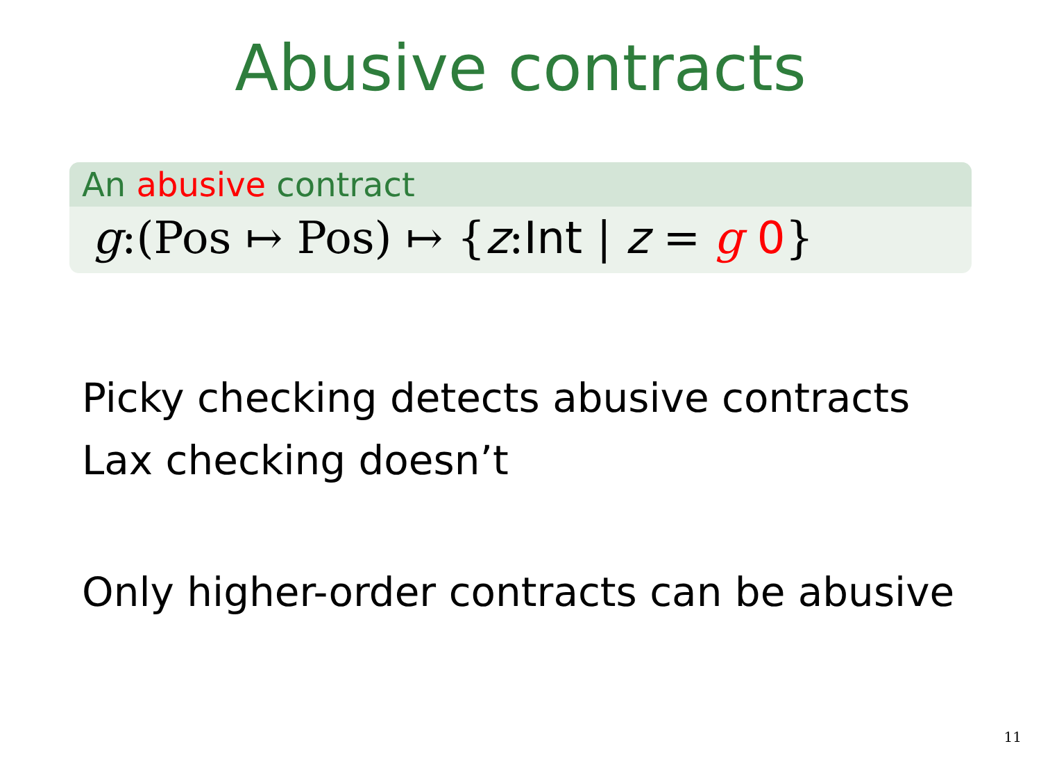Abusive contracts
An abusive contract
g:(Pos ↦ Pos) ↦ {z:Int | z = g 0}
Picky checking detects abusive contracts
Lax checking doesn’t
Only higher-order contracts can be abusive
11